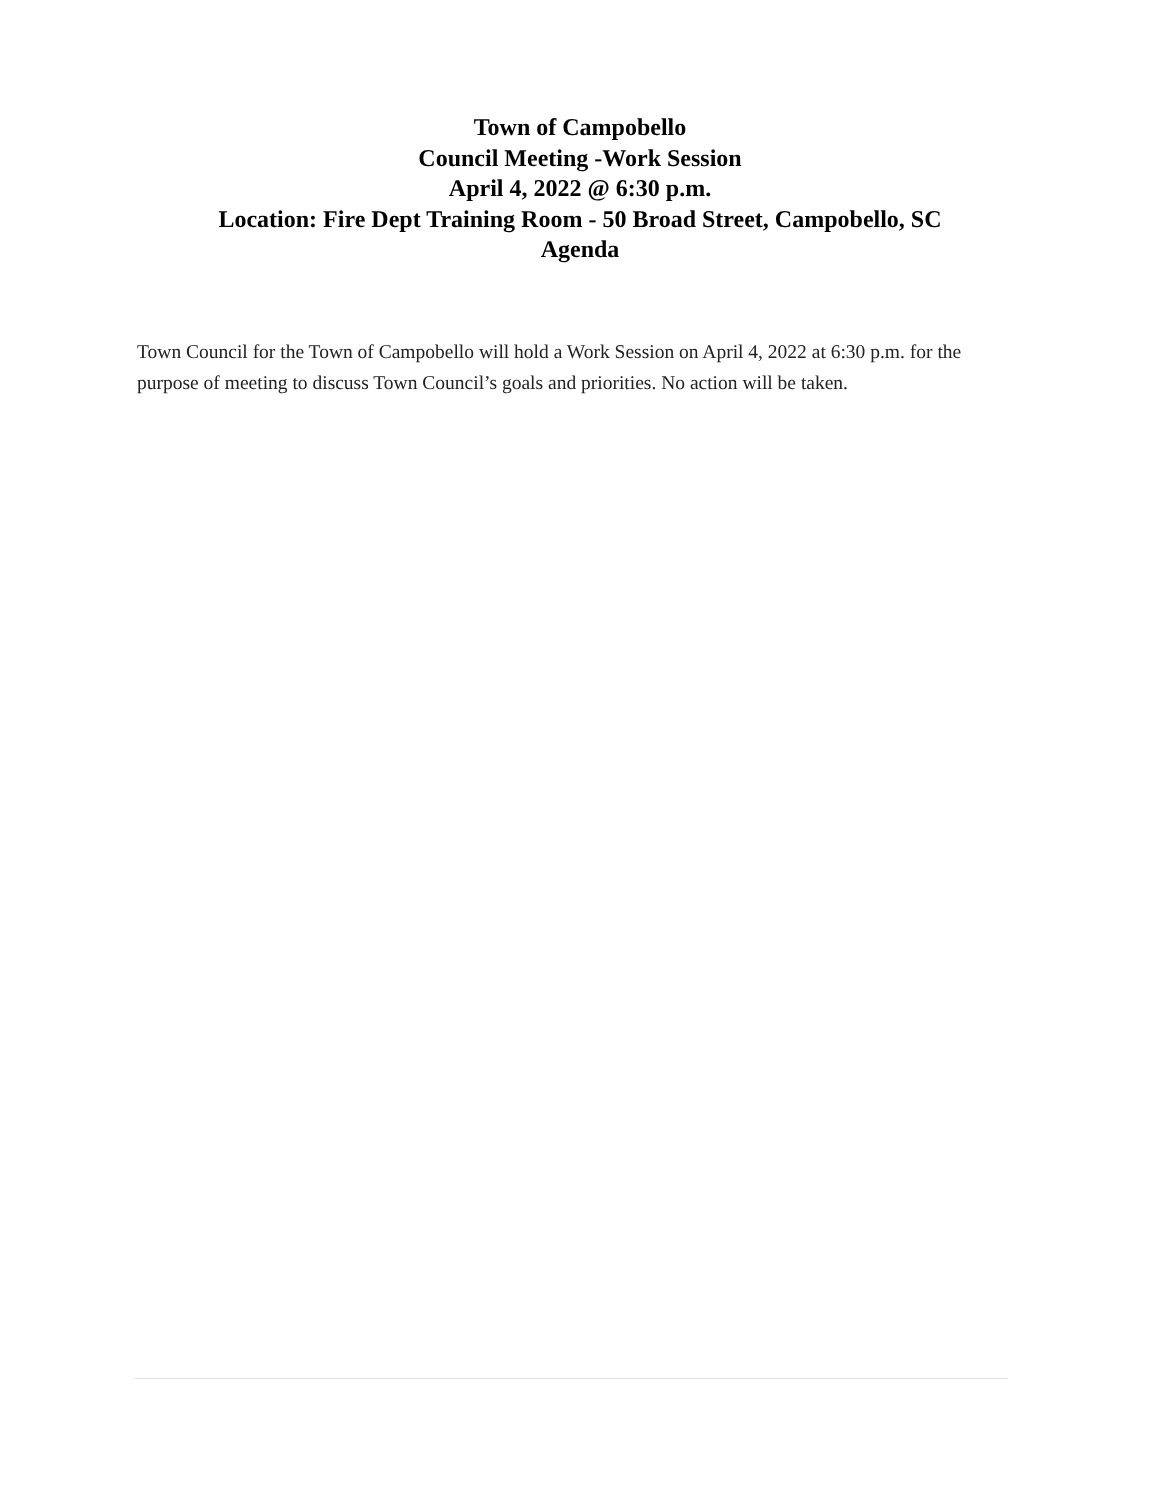Town of Campobello
Council Meeting -Work Session
April 4, 2022 @ 6:30 p.m.
Location: Fire Dept Training Room - 50 Broad Street, Campobello, SC
Agenda
Town Council for the Town of Campobello will hold a Work Session on April 4, 2022 at 6:30 p.m. for the purpose of meeting to discuss Town Council’s goals and priorities. No action will be taken.